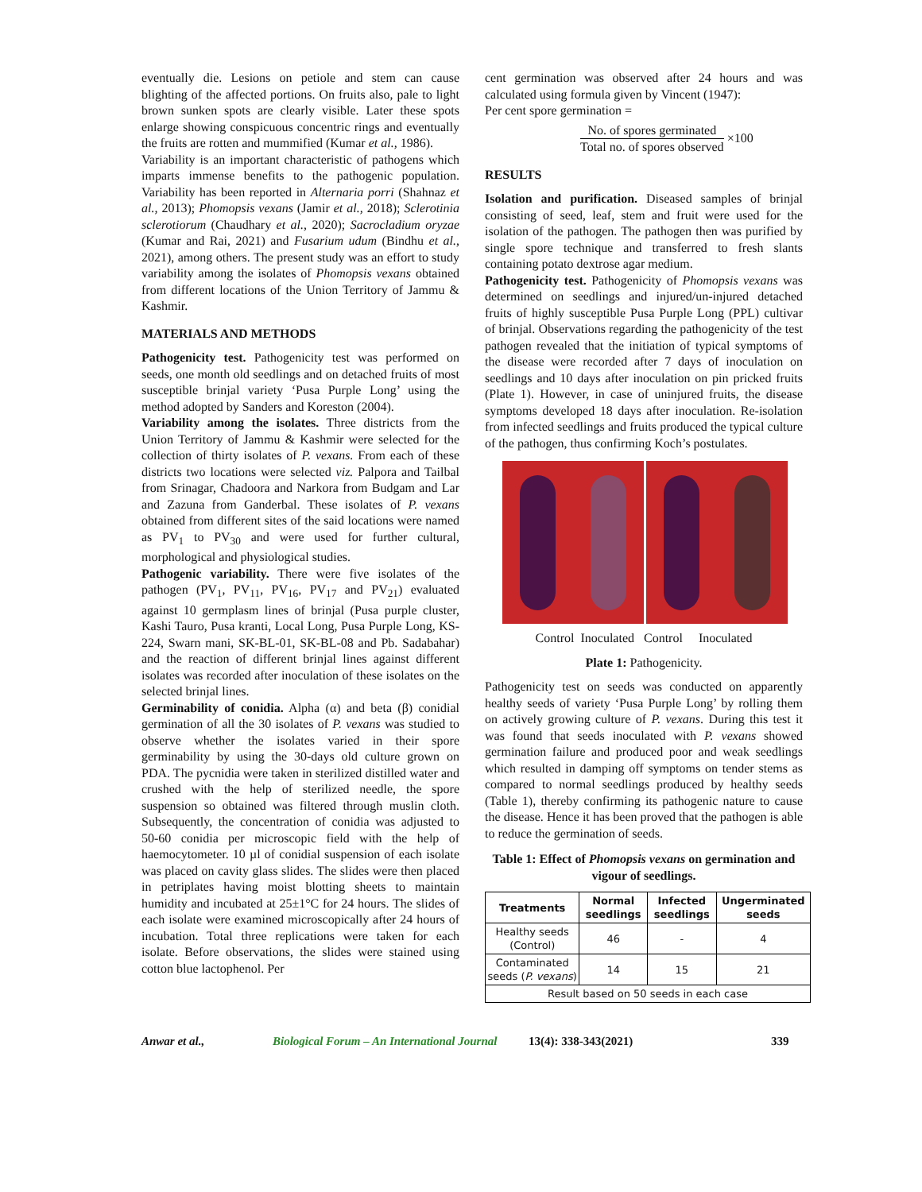eventually die. Lesions on petiole and stem can cause blighting of the affected portions. On fruits also, pale to light brown sunken spots are clearly visible. Later these spots enlarge showing conspicuous concentric rings and eventually the fruits are rotten and mummified (Kumar et al., 1986).
Variability is an important characteristic of pathogens which imparts immense benefits to the pathogenic population. Variability has been reported in Alternaria porri (Shahnaz et al., 2013); Phomopsis vexans (Jamir et al., 2018); Sclerotinia sclerotiorum (Chaudhary et al., 2020); Sacrocladium oryzae (Kumar and Rai, 2021) and Fusarium udum (Bindhu et al., 2021), among others. The present study was an effort to study variability among the isolates of Phomopsis vexans obtained from different locations of the Union Territory of Jammu & Kashmir.
MATERIALS AND METHODS
Pathogenicity test. Pathogenicity test was performed on seeds, one month old seedlings and on detached fruits of most susceptible brinjal variety ‘Pusa Purple Long’ using the method adopted by Sanders and Koreston (2004).
Variability among the isolates. Three districts from the Union Territory of Jammu & Kashmir were selected for the collection of thirty isolates of P. vexans. From each of these districts two locations were selected viz. Palpora and Tailbal from Srinagar, Chadoora and Narkora from Budgam and Lar and Zazuna from Ganderbal. These isolates of P. vexans obtained from different sites of the said locations were named as PV<sub>1</sub> to PV<sub>30</sub> and were used for further cultural, morphological and physiological studies.
Pathogenic variability. There were five isolates of the pathogen (PV<sub>1</sub>, PV<sub>11</sub>, PV<sub>16</sub>, PV<sub>17</sub> and PV<sub>21</sub>) evaluated against 10 germplasm lines of brinjal (Pusa purple cluster, Kashi Tauro, Pusa kranti, Local Long, Pusa Purple Long, KS-224, Swarn mani, SK-BL-01, SK-BL-08 and Pb. Sadabahar) and the reaction of different brinjal lines against different isolates was recorded after inoculation of these isolates on the selected brinjal lines.
Germinability of conidia. Alpha (α) and beta (β) conidial germination of all the 30 isolates of P. vexans was studied to observe whether the isolates varied in their spore germinability by using the 30-days old culture grown on PDA. The pycnidia were taken in sterilized distilled water and crushed with the help of sterilized needle, the spore suspension so obtained was filtered through muslin cloth. Subsequently, the concentration of conidia was adjusted to 50-60 conidia per microscopic field with the help of haemocytometer. 10 µl of conidial suspension of each isolate was placed on cavity glass slides. The slides were then placed in petriplates having moist blotting sheets to maintain humidity and incubated at 25±1°C for 24 hours. The slides of each isolate were examined microscopically after 24 hours of incubation. Total three replications were taken for each isolate. Before observations, the slides were stained using cotton blue lactophenol. Per
cent germination was observed after 24 hours and was calculated using formula given by Vincent (1947):
Per cent spore germination =
No. of spores germinated
Total no. of spores observed
×100
RESULTS
Isolation and purification. Diseased samples of brinjal consisting of seed, leaf, stem and fruit were used for the isolation of the pathogen. The pathogen then was purified by single spore technique and transferred to fresh slants containing potato dextrose agar medium.
Pathogenicity test. Pathogenicity of Phomopsis vexans was determined on seedlings and injured/un-injured detached fruits of highly susceptible Pusa Purple Long (PPL) cultivar of brinjal. Observations regarding the pathogenicity of the test pathogen revealed that the initiation of typical symptoms of the disease were recorded after 7 days of inoculation on seedlings and 10 days after inoculation on pin pricked fruits (Plate 1). However, in case of uninjured fruits, the disease symptoms developed 18 days after inoculation. Re-isolation from infected seedlings and fruits produced the typical culture of the pathogen, thus confirming Koch’s postulates.
Control Inoculated Control Inoculated
Plate 1: Pathogenicity.
Pathogenicity test on seeds was conducted on apparently healthy seeds of variety ‘Pusa Purple Long’ by rolling them on actively growing culture of P. vexans. During this test it was found that seeds inoculated with P. vexans showed germination failure and produced poor and weak seedlings which resulted in damping off symptoms on tender stems as compared to normal seedlings produced by healthy seeds (Table 1), thereby confirming its pathogenic nature to cause the disease. Hence it has been proved that the pathogen is able to reduce the germination of seeds.
Table 1: Effect of Phomopsis vexans on germination and vigour of seedlings.
| Treatments | Normal seedlings | Infected seedlings | Ungerminated seeds |
| --- | --- | --- | --- |
| Healthy seeds (Control) | 46 | - | 4 |
| Contaminated seeds ( P. vexans ) | 14 | 15 | 21 |
| Result based on 50 seeds in each case | | | |
Anwar et al., Biological Forum – An International Journal 13(4): 338-343(2021) 339